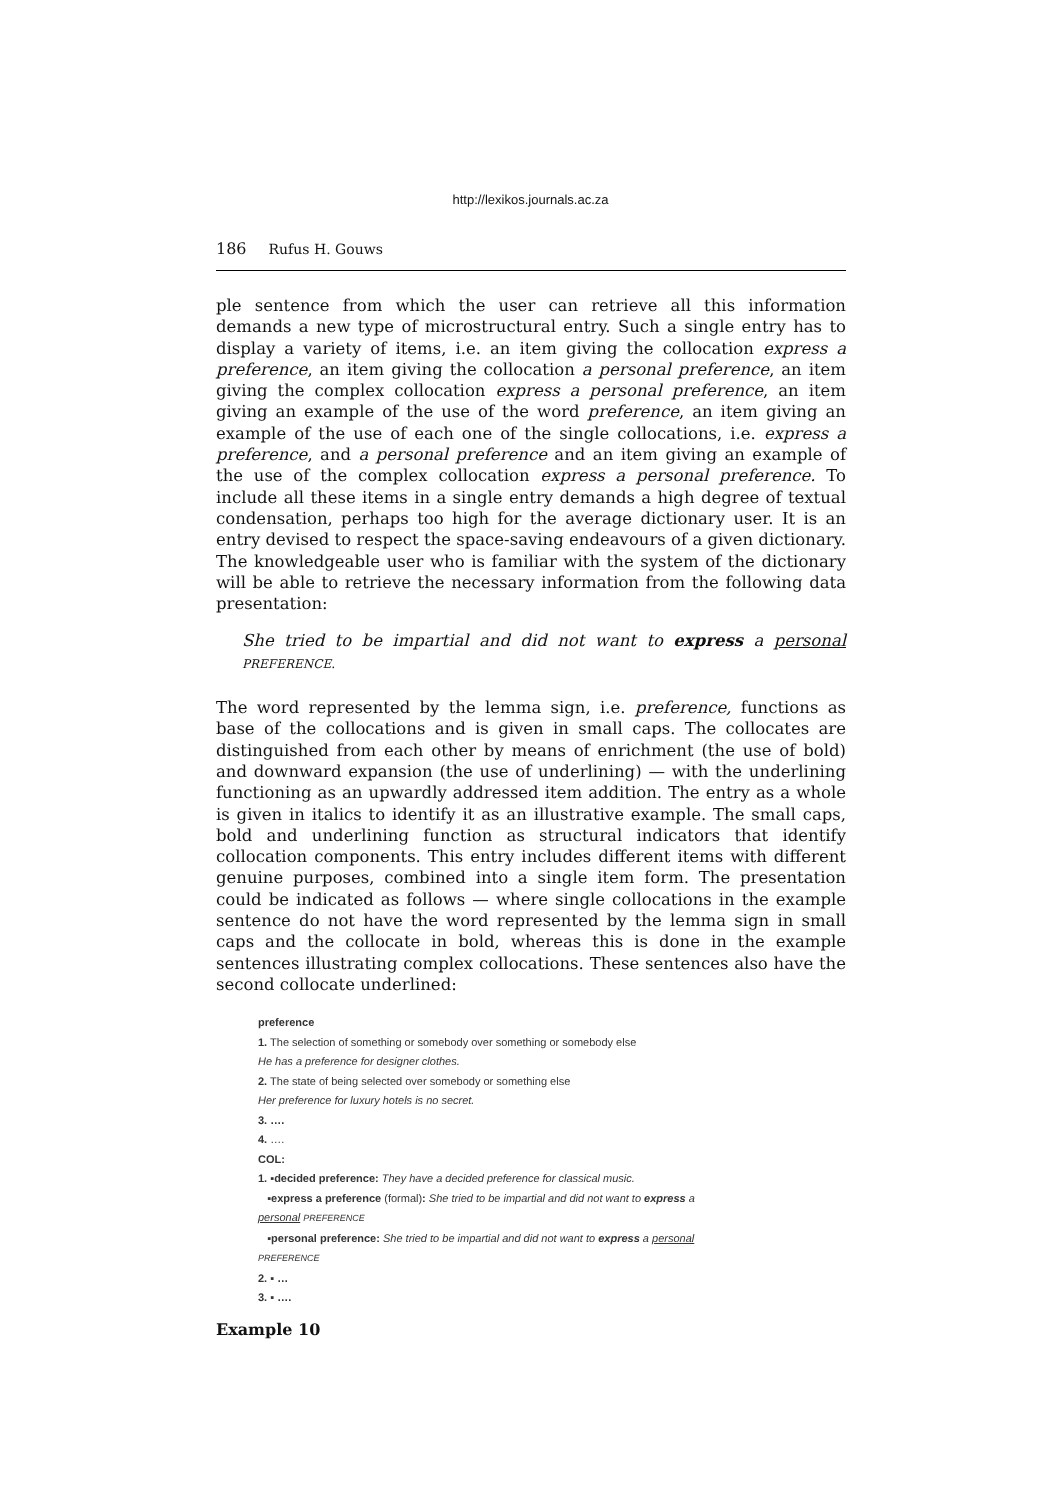http://lexikos.journals.ac.za
186 Rufus H. Gouws
ple sentence from which the user can retrieve all this information demands a new type of microstructural entry. Such a single entry has to display a variety of items, i.e. an item giving the collocation express a preference, an item giving the collocation a personal preference, an item giving the complex collocation express a personal preference, an item giving an example of the use of the word preference, an item giving an example of the use of each one of the single collocations, i.e. express a preference, and a personal preference and an item giving an example of the use of the complex collocation express a personal preference. To include all these items in a single entry demands a high degree of textual condensation, perhaps too high for the average dictionary user. It is an entry devised to respect the space-saving endeavours of a given dictionary. The knowledgeable user who is familiar with the system of the dictionary will be able to retrieve the necessary information from the following data presentation:
She tried to be impartial and did not want to express a personal PREFERENCE.
The word represented by the lemma sign, i.e. preference, functions as base of the collocations and is given in small caps. The collocates are distinguished from each other by means of enrichment (the use of bold) and downward expansion (the use of underlining) — with the underlining functioning as an upwardly addressed item addition. The entry as a whole is given in italics to identify it as an illustrative example. The small caps, bold and underlining function as structural indicators that identify collocation components. This entry includes different items with different genuine purposes, combined into a single item form. The presentation could be indicated as follows — where single collocations in the example sentence do not have the word represented by the lemma sign in small caps and the collocate in bold, whereas this is done in the example sentences illustrating complex collocations. These sentences also have the second collocate underlined:
preference
1. The selection of something or somebody over something or somebody else
He has a preference for designer clothes.
2. The state of being selected over somebody or something else
Her preference for luxury hotels is no secret.
3. ….
4. ….
COL:
1. ▪decided preference: They have a decided preference for classical music.
▪express a preference (formal): She tried to be impartial and did not want to express a
personal PREFERENCE
▪personal preference: She tried to be impartial and did not want to express a personal
PREFERENCE
2. ▪ …
3. ▪ ….
Example 10